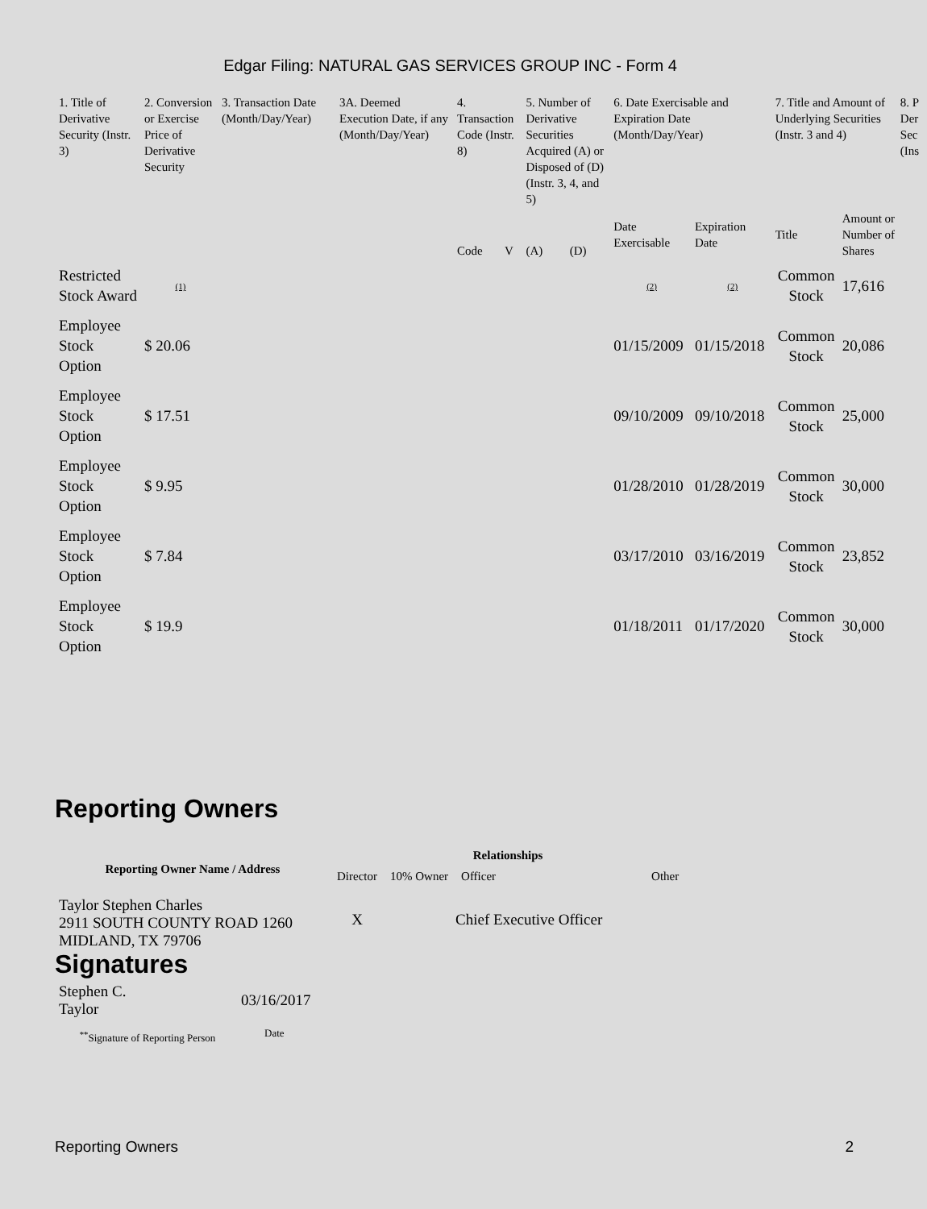Edgar Filing: NATURAL GAS SERVICES GROUP INC - Form 4
| 1. Title of Derivative Security (Instr. 3) | 2. Conversion or Exercise Price of Derivative Security | 3. Transaction Date (Month/Day/Year) | 3A. Deemed Execution Date, if any (Month/Day/Year) | 4. Transaction Code (Instr. 8) | | 5. Number of Derivative Securities Acquired (A) or Disposed of (D) (Instr. 3, 4, and 5) | | 6. Date Exercisable and Expiration Date (Month/Day/Year) | | 7. Title and Amount of Underlying Securities (Instr. 3 and 4) | | 8. P Der Sec (Ins |
| | | | | Code | V | (A) | (D) | Date Exercisable | Expiration Date | Title | Amount or Number of Shares | |
| Restricted Stock Award | (1) | | | | | | | (2) | (2) | Common Stock | 17,616 | |
| Employee Stock Option | $ 20.06 | | | | | | | 01/15/2009 | 01/15/2018 | Common Stock | 20,086 | |
| Employee Stock Option | $ 17.51 | | | | | | | 09/10/2009 | 09/10/2018 | Common Stock | 25,000 | |
| Employee Stock Option | $ 9.95 | | | | | | | 01/28/2010 | 01/28/2019 | Common Stock | 30,000 | |
| Employee Stock Option | $ 7.84 | | | | | | | 03/17/2010 | 03/16/2019 | Common Stock | 23,852 | |
| Employee Stock Option | $ 19.9 | | | | | | | 01/18/2011 | 01/17/2020 | Common Stock | 30,000 | |
Reporting Owners
| Reporting Owner Name / Address | Relationships | | | |
| --- | --- | --- | --- | --- |
| | Director | 10% Owner | Officer | Other |
| Taylor Stephen Charles 2911 SOUTH COUNTY ROAD 1260 MIDLAND, TX 79706 | X | | Chief Executive Officer | |
Signatures
| Stephen C. Taylor | 03/16/2017 |
| <sup>**</sup> Signature of Reporting Person | Date |
Reporting Owners 2